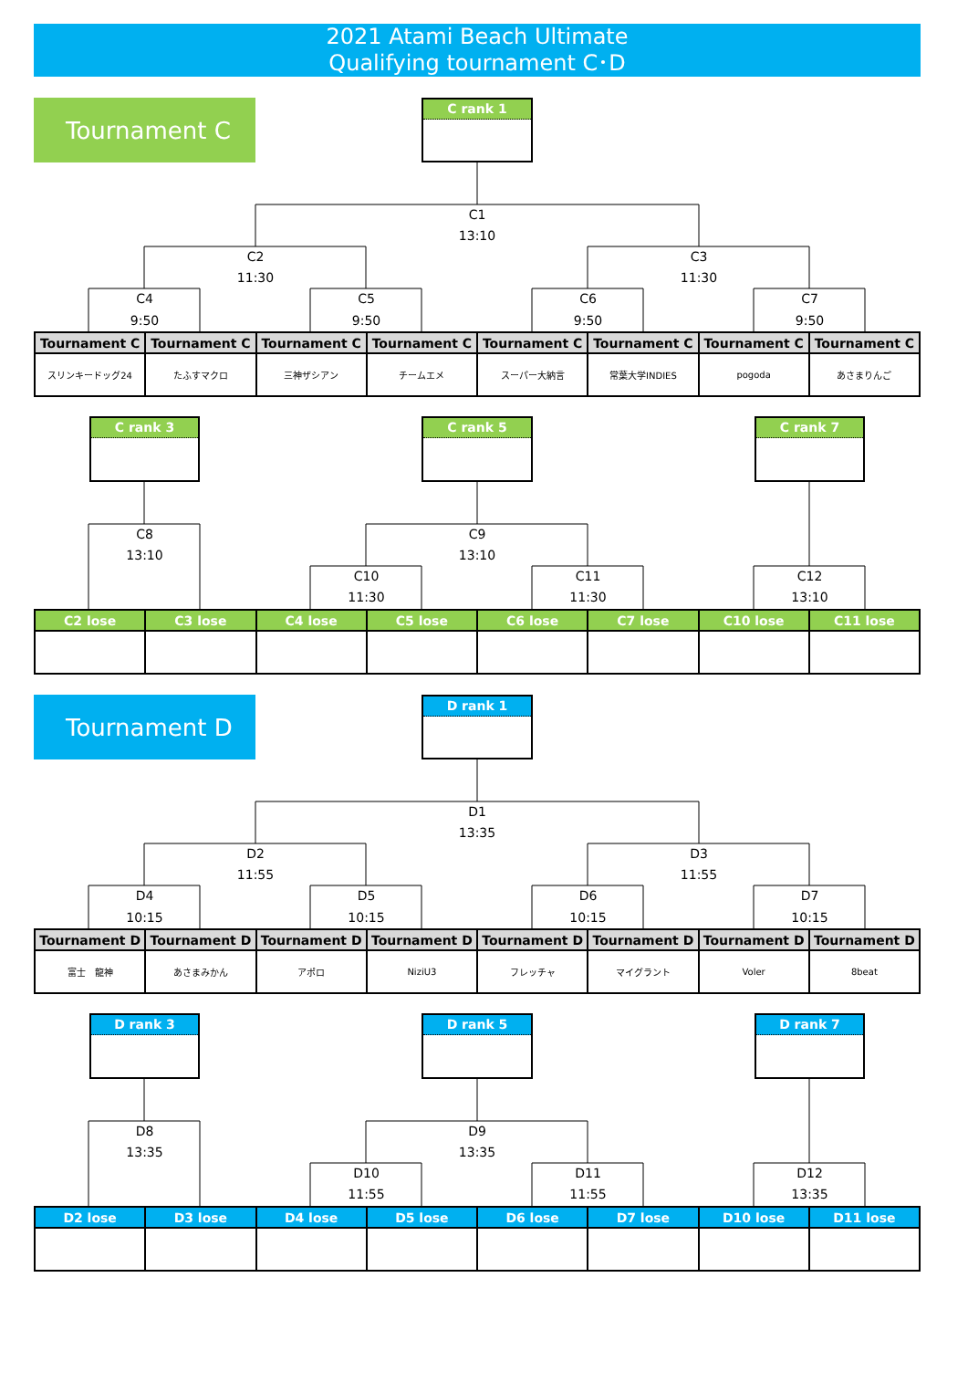2021 Atami Beach Ultimate
Qualifying tournament C･D
Tournament C
C rank 1
C1
13:10
C2
11:30
C3
11:30
C4
9:50
C5
9:50
C6
9:50
C7
9:50
| Tournament C | Tournament C | Tournament C | Tournament C | Tournament C | Tournament C | Tournament C | Tournament C |
| --- | --- | --- | --- | --- | --- | --- | --- |
| スリンキードッグ24 | たふすマクロ | 三神ザシアン | チームエメ | スーパー大納言 | 常葉大学INDIES | pogoda | あさまりんご |
C rank 3
C rank 5
C rank 7
C8
13:10
C9
13:10
C10
11:30
C11
11:30
C12
13:10
| C2 lose | C3 lose | C4 lose | C5 lose | C6 lose | C7 lose | C10 lose | C11 lose |
| --- | --- | --- | --- | --- | --- | --- | --- |
Tournament D
D rank 1
D1
13:35
D2
11:55
D3
11:55
D4
10:15
D5
10:15
D6
10:15
D7
10:15
| Tournament D | Tournament D | Tournament D | Tournament D | Tournament D | Tournament D | Tournament D | Tournament D |
| --- | --- | --- | --- | --- | --- | --- | --- |
| 富士 龍神 | あさまみかん | アポロ | NiziU3 | フレッチャ | マイグラント | Voler | 8beat |
D rank 3
D rank 5
D rank 7
D8
13:35
D9
13:35
D10
11:55
D11
11:55
D12
13:35
| D2 lose | D3 lose | D4 lose | D5 lose | D6 lose | D7 lose | D10 lose | D11 lose |
| --- | --- | --- | --- | --- | --- | --- | --- |